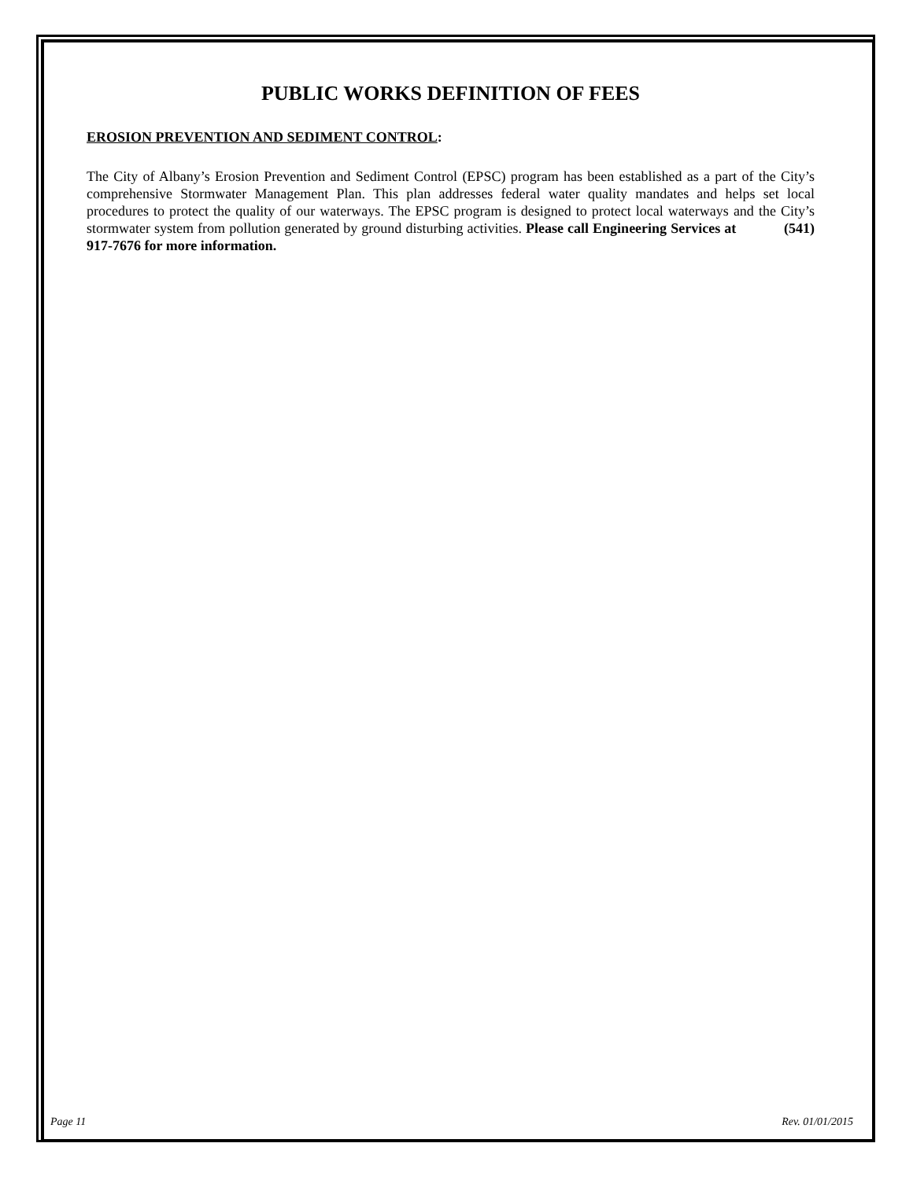PUBLIC WORKS DEFINITION OF FEES
EROSION PREVENTION AND SEDIMENT CONTROL:
The City of Albany’s Erosion Prevention and Sediment Control (EPSC) program has been established as a part of the City’s comprehensive Stormwater Management Plan. This plan addresses federal water quality mandates and helps set local procedures to protect the quality of our waterways. The EPSC program is designed to protect local waterways and the City’s stormwater system from pollution generated by ground disturbing activities. Please call Engineering Services at (541) 917-7676 for more information.
Page 11 Rev. 01/01/2015